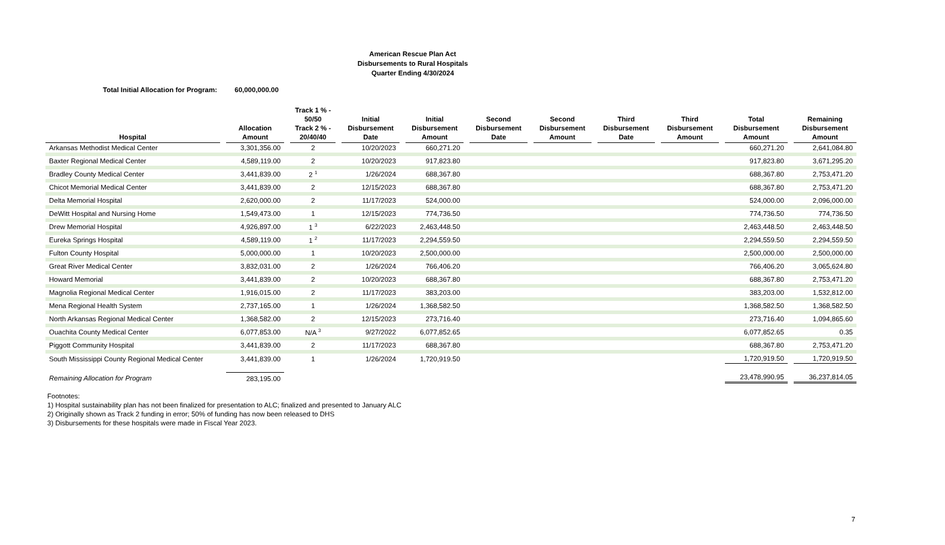American Rescue Plan Act
Disbursements to Rural Hospitals
Quarter Ending 4/30/2024
Total Initial Allocation for Program: 60,000,000.00
| Hospital | Allocation Amount | Track 1 % - 50/50 Track 2 % - 20/40/40 | Initial Disbursement Date | Initial Disbursement Amount | Second Disbursement Date | Second Disbursement Amount | Third Disbursement Date | Third Disbursement Amount | Total Disbursement Amount | Remaining Disbursement Amount |
| --- | --- | --- | --- | --- | --- | --- | --- | --- | --- | --- |
| Arkansas Methodist Medical Center | 3,301,356.00 | 2 | 10/20/2023 | 660,271.20 | | | | | 660,271.20 | 2,641,084.80 |
| Baxter Regional Medical Center | 4,589,119.00 | 2 | 10/20/2023 | 917,823.80 | | | | | 917,823.80 | 3,671,295.20 |
| Bradley County Medical Center | 3,441,839.00 | 2 <sup>1</sup> | 1/26/2024 | 688,367.80 | | | | | 688,367.80 | 2,753,471.20 |
| Chicot Memorial Medical Center | 3,441,839.00 | 2 | 12/15/2023 | 688,367.80 | | | | | 688,367.80 | 2,753,471.20 |
| Delta Memorial Hospital | 2,620,000.00 | 2 | 11/17/2023 | 524,000.00 | | | | | 524,000.00 | 2,096,000.00 |
| DeWitt Hospital and Nursing Home | 1,549,473.00 | 1 | 12/15/2023 | 774,736.50 | | | | | 774,736.50 | 774,736.50 |
| Drew Memorial Hospital | 4,926,897.00 | 1 <sup>3</sup> | 6/22/2023 | 2,463,448.50 | | | | | 2,463,448.50 | 2,463,448.50 |
| Eureka Springs Hospital | 4,589,119.00 | 1 <sup>2</sup> | 11/17/2023 | 2,294,559.50 | | | | | 2,294,559.50 | 2,294,559.50 |
| Fulton County Hospital | 5,000,000.00 | 1 | 10/20/2023 | 2,500,000.00 | | | | | 2,500,000.00 | 2,500,000.00 |
| Great River Medical Center | 3,832,031.00 | 2 | 1/26/2024 | 766,406.20 | | | | | 766,406.20 | 3,065,624.80 |
| Howard Memorial | 3,441,839.00 | 2 | 10/20/2023 | 688,367.80 | | | | | 688,367.80 | 2,753,471.20 |
| Magnolia Regional Medical Center | 1,916,015.00 | 2 | 11/17/2023 | 383,203.00 | | | | | 383,203.00 | 1,532,812.00 |
| Mena Regional Health System | 2,737,165.00 | 1 | 1/26/2024 | 1,368,582.50 | | | | | 1,368,582.50 | 1,368,582.50 |
| North Arkansas Regional Medical Center | 1,368,582.00 | 2 | 12/15/2023 | 273,716.40 | | | | | 273,716.40 | 1,094,865.60 |
| Ouachita County Medical Center | 6,077,853.00 | N/A <sup>3</sup> | 9/27/2022 | 6,077,852.65 | | | | | 6,077,852.65 | 0.35 |
| Piggott Community Hospital | 3,441,839.00 | 2 | 11/17/2023 | 688,367.80 | | | | | 688,367.80 | 2,753,471.20 |
| South Mississippi County Regional Medical Center | 3,441,839.00 | 1 | 1/26/2024 | 1,720,919.50 | | | | | 1,720,919.50 | 1,720,919.50 |
| Remaining Allocation for Program | 283,195.00 | | | | | | | | 23,478,990.95 | 36,237,814.05 |
Footnotes:
1) Hospital sustainability plan has not been finalized for presentation to ALC; finalized and presented to January ALC
2) Originally shown as Track 2 funding in error; 50% of funding has now been released to DHS
3) Disbursements for these hospitals were made in Fiscal Year 2023.
7